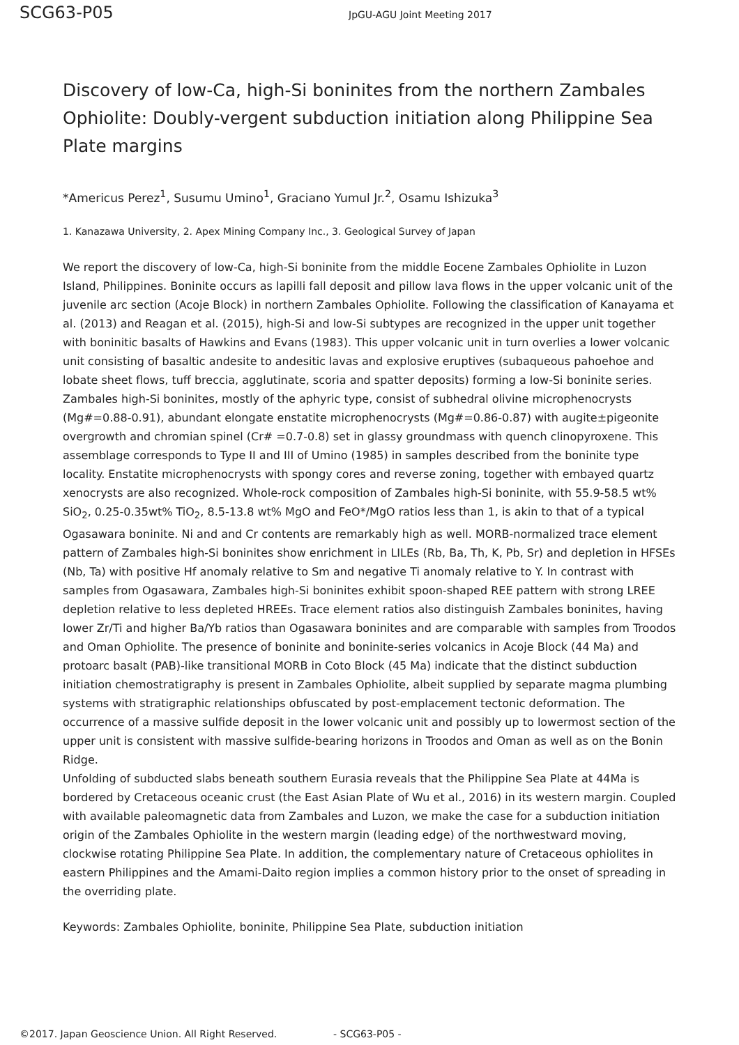SCG63-P05 JpGU-AGU Joint Meeting 2017
Discovery of low-Ca, high-Si boninites from the northern Zambales Ophiolite: Doubly-vergent subduction initiation along Philippine Sea Plate margins
*Americus Perez<sup>1</sup>, Susumu Umino<sup>1</sup>, Graciano Yumul Jr.<sup>2</sup>, Osamu Ishizuka<sup>3</sup>
1. Kanazawa University, 2. Apex Mining Company Inc., 3. Geological Survey of Japan
We report the discovery of low-Ca, high-Si boninite from the middle Eocene Zambales Ophiolite in Luzon Island, Philippines. Boninite occurs as lapilli fall deposit and pillow lava flows in the upper volcanic unit of the juvenile arc section (Acoje Block) in northern Zambales Ophiolite. Following the classification of Kanayama et al. (2013) and Reagan et al. (2015), high-Si and low-Si subtypes are recognized in the upper unit together with boninitic basalts of Hawkins and Evans (1983). This upper volcanic unit in turn overlies a lower volcanic unit consisting of basaltic andesite to andesitic lavas and explosive eruptives (subaqueous pahoehoe and lobate sheet flows, tuff breccia, agglutinate, scoria and spatter deposits) forming a low-Si boninite series. Zambales high-Si boninites, mostly of the aphyric type, consist of subhedral olivine microphenocrysts (Mg#=0.88-0.91), abundant elongate enstatite microphenocrysts (Mg#=0.86-0.87) with augite±pigeonite overgrowth and chromian spinel (Cr# =0.7-0.8) set in glassy groundmass with quench clinopyroxene. This assemblage corresponds to Type II and III of Umino (1985) in samples described from the boninite type locality. Enstatite microphenocrysts with spongy cores and reverse zoning, together with embayed quartz xenocrysts are also recognized. Whole-rock composition of Zambales high-Si boninite, with 55.9-58.5 wt% SiO<sub>2</sub>, 0.25-0.35wt% TiO<sub>2</sub>, 8.5-13.8 wt% MgO and FeO*/MgO ratios less than 1, is akin to that of a typical Ogasawara boninite. Ni and and Cr contents are remarkably high as well. MORB-normalized trace element pattern of Zambales high-Si boninites show enrichment in LILEs (Rb, Ba, Th, K, Pb, Sr) and depletion in HFSEs (Nb, Ta) with positive Hf anomaly relative to Sm and negative Ti anomaly relative to Y. In contrast with samples from Ogasawara, Zambales high-Si boninites exhibit spoon-shaped REE pattern with strong LREE depletion relative to less depleted HREEs. Trace element ratios also distinguish Zambales boninites, having lower Zr/Ti and higher Ba/Yb ratios than Ogasawara boninites and are comparable with samples from Troodos and Oman Ophiolite. The presence of boninite and boninite-series volcanics in Acoje Block (44 Ma) and protoarc basalt (PAB)-like transitional MORB in Coto Block (45 Ma) indicate that the distinct subduction initiation chemostratigraphy is present in Zambales Ophiolite, albeit supplied by separate magma plumbing systems with stratigraphic relationships obfuscated by post-emplacement tectonic deformation. The occurrence of a massive sulfide deposit in the lower volcanic unit and possibly up to lowermost section of the upper unit is consistent with massive sulfide-bearing horizons in Troodos and Oman as well as on the Bonin Ridge.
Unfolding of subducted slabs beneath southern Eurasia reveals that the Philippine Sea Plate at 44Ma is bordered by Cretaceous oceanic crust (the East Asian Plate of Wu et al., 2016) in its western margin. Coupled with available paleomagnetic data from Zambales and Luzon, we make the case for a subduction initiation origin of the Zambales Ophiolite in the western margin (leading edge) of the northwestward moving, clockwise rotating Philippine Sea Plate. In addition, the complementary nature of Cretaceous ophiolites in eastern Philippines and the Amami-Daito region implies a common history prior to the onset of spreading in the overriding plate.
Keywords: Zambales Ophiolite, boninite, Philippine Sea Plate, subduction initiation
©2017. Japan Geoscience Union. All Right Reserved. - SCG63-P05 -